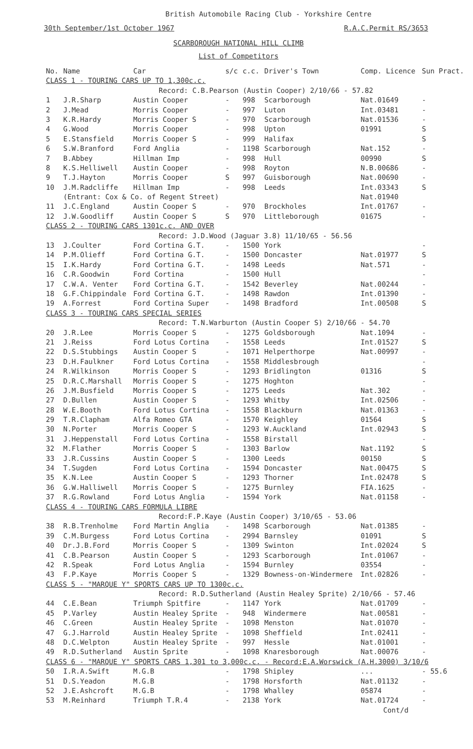British Automobile Racing Club - Yorkshire Centre
30th September/1st October 1967 R.A.C.Permit RS/3653
SCARBOROUGH NATIONAL HILL CLIMB
List of Competitors
| No. | Name | Car | s/c | c.c. | Driver's Town | Comp. Licence | Sun Pract. |
| --- | --- | --- | --- | --- | --- | --- | --- |
| CLASS 1 - TOURING CARS UP TO 1,300c.c. | | | | | | | |
| Record: C.B.Pearson (Austin Cooper) 2/10/66 - 57.82 | | | | | | | |
| 1 | J.R.Sharp | Austin Cooper | - | 998 | Scarborough | Nat.01649 | - |
| 2 | J.Mead | Morris Cooper | - | 997 | Luton | Int.03481 | - |
| 3 | K.R.Hardy | Morris Cooper S | - | 970 | Scarborough | Nat.01536 | - |
| 4 | G.Wood | Morris Cooper | - | 998 | Upton | 01991 | S |
| 5 | E.Stansfield | Morris Cooper S | - | 999 | Halifax | | S |
| 6 | S.W.Branford | Ford Anglia | - | 1198 | Scarborough | Nat.152 | - |
| 7 | B.Abbey | Hillman Imp | - | 998 | Hull | 00990 | S |
| 8 | K.S.Helliwell | Austin Cooper | - | 998 | Royton | N.B.00686 | - |
| 9 | T.J.Hayton | Morris Cooper | S | 997 | Guisborough | Nat.00690 | - |
| 10 | J.M.Radcliffe | Hillman Imp | - | 998 | Leeds | Int.03343 | S |
| | (Entrant: Cox & Co. of Regent Street) | | | | | Nat.01940 | |
| 11 | J.C.England | Austin Cooper S | - | 970 | Brockholes | Int.01767 | - |
| 12 | J.W.Goodliff | Austin Cooper S | S | 970 | Littleborough | 01675 | - |
| CLASS 2 - TOURING CARS 1301c.c. AND OVER | | | | | | | |
| Record: J.D.Wood (Jaguar 3.8) 11/10/65 - 56.56 | | | | | | | |
| 13 | J.Coulter | Ford Cortina G.T. | - | 1500 | York | | - |
| 14 | P.M.Olieff | Ford Cortina G.T. | - | 1500 | Doncaster | Nat.01977 | S |
| 15 | I.K.Hardy | Ford Cortina G.T. | - | 1498 | Leeds | Nat.571 | - |
| 16 | C.R.Goodwin | Ford Cortina | - | 1500 | Hull | | - |
| 17 | C.W.A. Venter | Ford Cortina G.T. | - | 1542 | Beverley | Nat.00244 | - |
| 18 | G.F.Chippindale | Ford Cortina G.T. | - | 1498 | Rawdon | Int.01390 | - |
| 19 | A.Forrest | Ford Cortina Super | - | 1498 | Bradford | Int.00508 | S |
| CLASS 3 - TOURING CARS SPECIAL SERIES | | | | | | | |
| Record: T.N.Warburton (Austin Cooper S) 2/10/66 - 54.70 | | | | | | | |
| 20 | J.R.Lee | Morris Cooper S | - | 1275 | Goldsborough | Nat.1094 | - |
| 21 | J.Reiss | Ford Lotus Cortina | - | 1558 | Leeds | Int.01527 | S |
| 22 | D.S.Stubbings | Austin Cooper S | - | 1071 | Helperthorpe | Nat.00997 | - |
| 23 | D.H.Faulkner | Ford Lotus Cortina | - | 1558 | Middlesbrough | | - |
| 24 | R.Wilkinson | Morris Cooper S | - | 1293 | Bridlington | 01316 | S |
| 25 | D.R.C.Marshall | Morris Cooper S | - | 1275 | Hoghton | | - |
| 26 | J.M.Busfield | Morris Cooper S | - | 1275 | Leeds | Nat.302 | - |
| 27 | D.Bullen | Austin Cooper S | - | 1293 | Whitby | Int.02506 | - |
| 28 | W.E.Booth | Ford Lotus Cortina | - | 1558 | Blackburn | Nat.01363 | - |
| 29 | T.R.Clapham | Alfa Romeo GTA | - | 1570 | Keighley | 01564 | S |
| 30 | N.Porter | Morris Cooper S | - | 1293 | W.Auckland | Int.02943 | S |
| 31 | J.Heppenstall | Ford Lotus Cortina | - | 1558 | Birstall | | - |
| 32 | M.Flather | Morris Cooper S | - | 1303 | Barlow | Nat.1192 | S |
| 33 | J.R.Cussins | Austin Cooper S | - | 1300 | Leeds | 00150 | S |
| 34 | T.Sugden | Ford Lotus Cortina | - | 1594 | Doncaster | Nat.00475 | S |
| 35 | K.N.Lee | Austin Cooper S | - | 1293 | Thorner | Int.02478 | S |
| 36 | G.W.Halliwell | Morris Cooper S | - | 1275 | Burnley | FIA.1625 | - |
| 37 | R.G.Rowland | Ford Lotus Anglia | - | 1594 | York | Nat.01158 | - |
| CLASS 4 - TOURING CARS FORMULA LIBRE | | | | | | | |
| Record:F.P.Kaye (Austin Cooper) 3/10/65 - 53.06 | | | | | | | |
| 38 | R.B.Trenholme | Ford Martin Anglia | - | 1498 | Scarborough | Nat.01385 | - |
| 39 | C.M.Burgess | Ford Lotus Cortina | - | 2994 | Barnsley | 01091 | S |
| 40 | Dr.J.B.Ford | Morris Cooper S | - | 1309 | Swinton | Int.02024 | S |
| 41 | C.B.Pearson | Austin Cooper S | - | 1293 | Scarborough | Int.01067 | - |
| 42 | R.Speak | Ford Lotus Anglia | - | 1594 | Burnley | 03554 | - |
| 43 | F.P.Kaye | Morris Cooper S | - | 1329 | Bowness-on-Windermere | Int.02826 | - |
| CLASS 5 - "MARQUE Y" SPORTS CARS UP TO 1300c.c. | | | | | | | |
| Record: R.D.Sutherland (Austin Healey Sprite) 2/10/66 - 57.46 | | | | | | | |
| 44 | C.E.Bean | Triumph Spitfire | - | 1147 | York | Nat.01709 | - |
| 45 | P.Varley | Austin Healey Sprite | - | 948 | Windermere | Nat.00581 | - |
| 46 | C.Green | Austin Healey Sprite | - | 1098 | Menston | Nat.01070 | - |
| 47 | G.J.Harrold | Austin Healey Sprite | - | 1098 | Sheffield | Int.02411 | - |
| 48 | D.C.Welpton | Austin Healey Sprite | - | 997 | Hessle | Nat.01001 | - |
| 49 | R.D.Sutherland | Austin Sprite | - | 1098 | Knaresborough | Nat.00076 | - |
| CLASS 6 - "MARQUE Y" SPORTS CARS 1,301 to 3,000c.c. - Record:E.A.Worswick (A.H.3000) 3/10/6 | | | | | | | |
| 50 | I.R.A.Swift | M.G.B | - | 1798 | Shipley | ... | - 55.6 |
| 51 | D.S.Yeadon | M.G.B | - | 1798 | Horsforth | Nat.01132 | - |
| 52 | J.E.Ashcroft | M.G.B | - | 1798 | Whalley | 05874 | - |
| 53 | M.Reinhard | Triumph T.R.4 | - | 2138 | York | Nat.01724 | - |
Cont/d